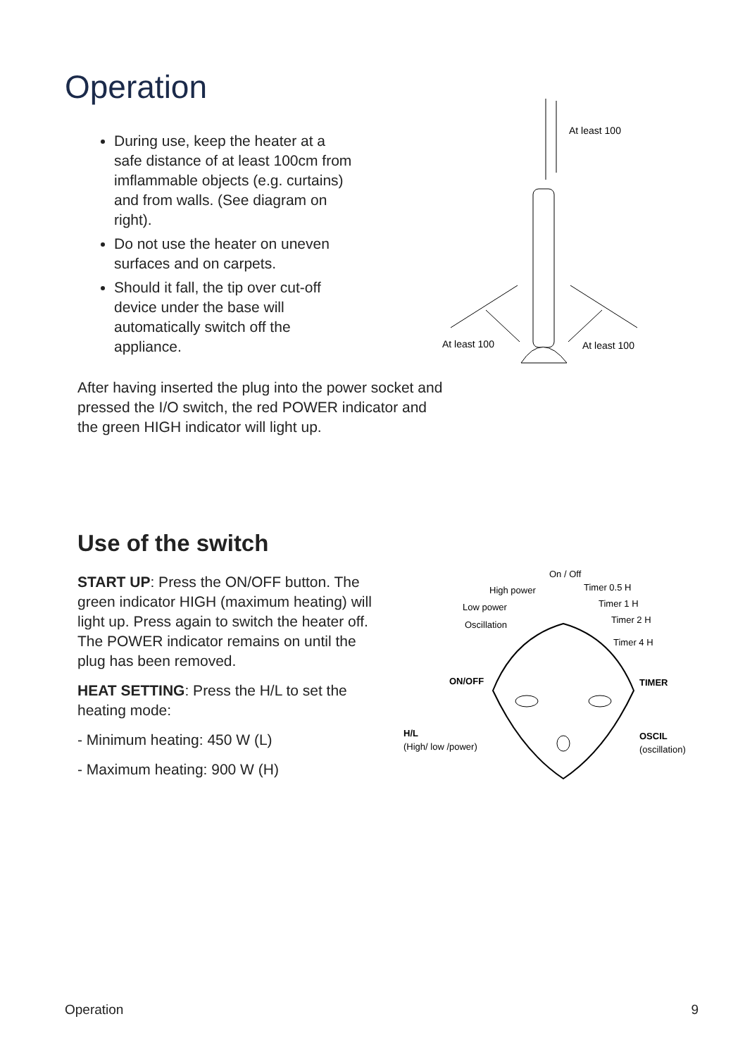Operation
During use, keep the heater at a safe distance of at least 100cm from imflammable objects (e.g. curtains) and from walls. (See diagram on right).
Do not use the heater on uneven surfaces and on carpets.
Should it fall, the tip over cut-off device under the base will automatically switch off the appliance.
After having inserted the plug into the power socket and pressed the I/O switch, the red POWER indicator and the green HIGH indicator will light up.
At least 100
At least 100
At least 100
Use of the switch
START UP: Press the ON/OFF button. The green indicator HIGH (maximum heating) will light up. Press again to switch the heater off. The POWER indicator remains on until the plug has been removed.
HEAT SETTING: Press the H/L to set the heating mode:
- Minimum heating: 450 W (L)
- Maximum heating: 900 W (H)
On / Off
High power
Low power
Oscillation
Timer 0.5 H
Timer 1 H
Timer 2 H
Timer 4 H
ON/OFF
TIMER
H/L
(High/ low /power)
OSCIL
(oscillation)
Operation 9